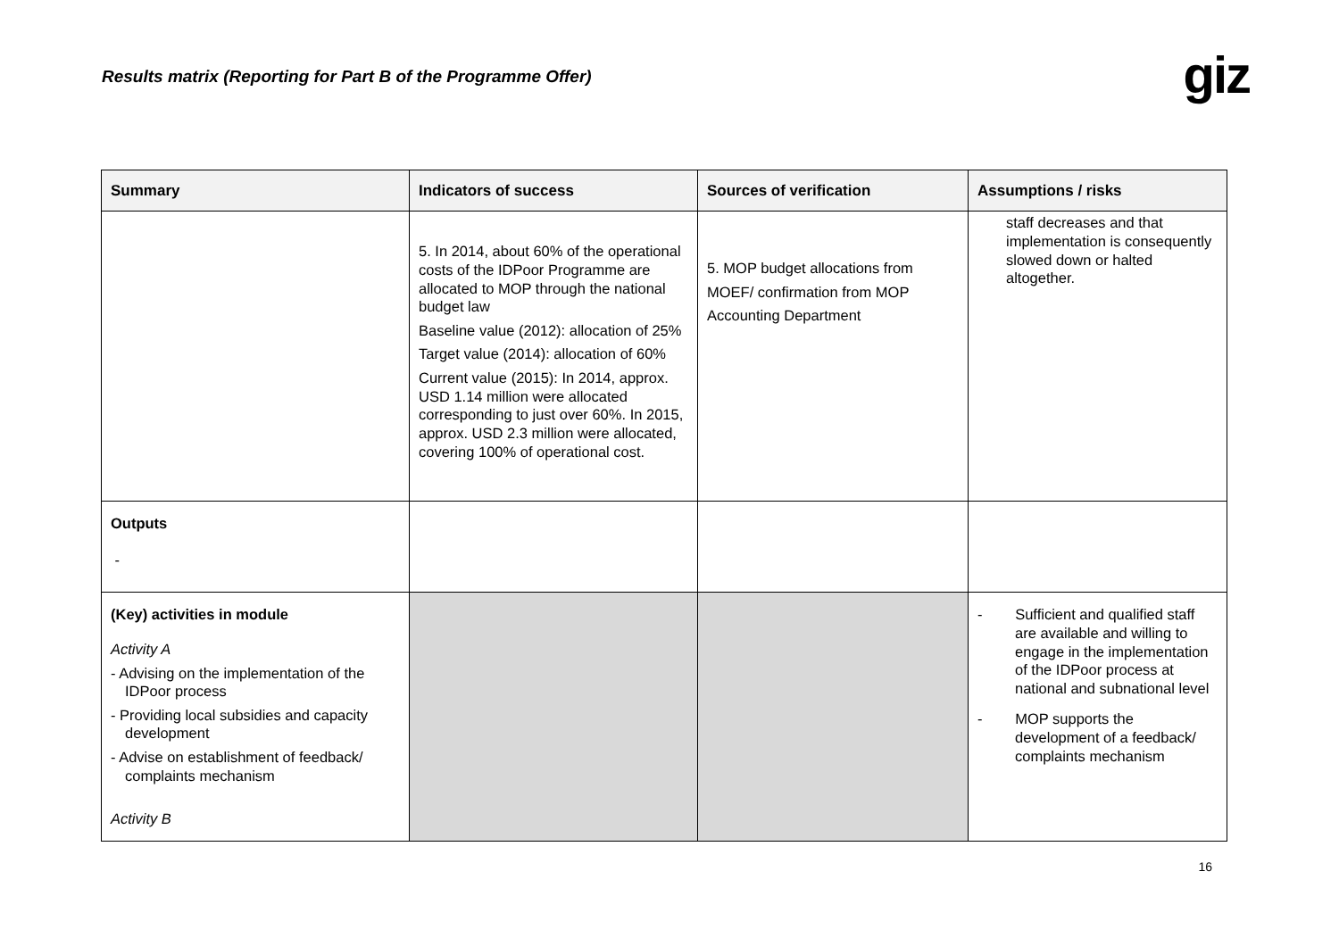Results matrix (Reporting for Part B of the Programme Offer)
giz
| Summary | Indicators of success | Sources of verification | Assumptions / risks |
| --- | --- | --- | --- |
| | 5. In 2014, about 60% of the operational costs of the IDPoor Programme are allocated to MOP through the national budget law Baseline value (2012): allocation of 25% Target value (2014): allocation of 60% Current value (2015): In 2014, approx. USD 1.14 million were allocated corresponding to just over 60%. In 2015, approx. USD 2.3 million were allocated, covering 100% of operational cost. | 5. MOP budget allocations from MOEF/ confirmation from MOP Accounting Department | staff decreases and that implementation is consequently slowed down or halted altogether. |
| Outputs - | | | |
| (Key) activities in module Activity A - Advising on the implementation of the IDPoor process - Providing local subsidies and capacity development - Advise on establishment of feedback/ complaints mechanism Activity B | | | - Sufficient and qualified staff are available and willing to engage in the implementation of the IDPoor process at national and subnational level - MOP supports the development of a feedback/ complaints mechanism |
16